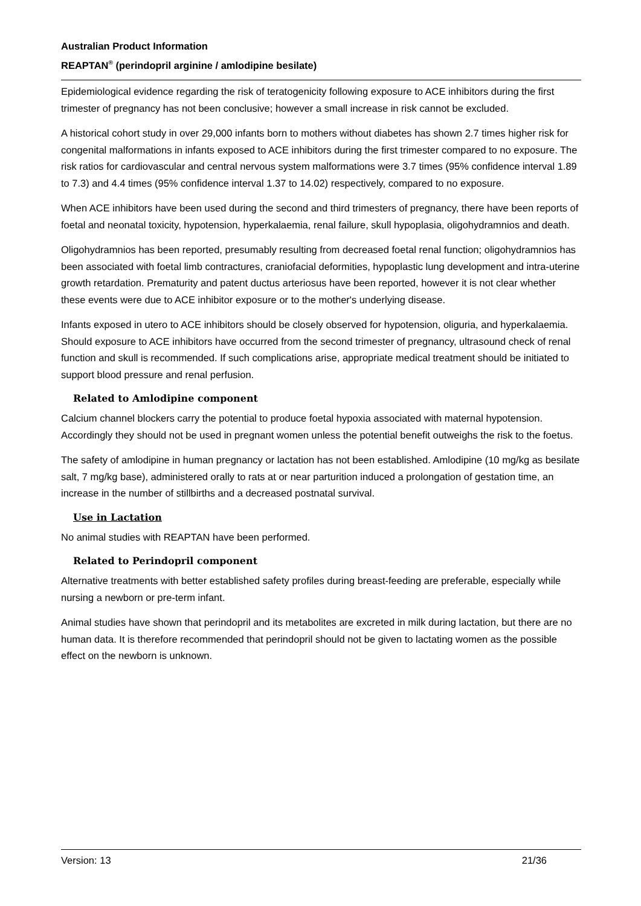Australian Product Information
REAPTAN<sup>®</sup> (perindopril arginine / amlodipine besilate)
Epidemiological evidence regarding the risk of teratogenicity following exposure to ACE inhibitors during the first trimester of pregnancy has not been conclusive; however a small increase in risk cannot be excluded.
A historical cohort study in over 29,000 infants born to mothers without diabetes has shown 2.7 times higher risk for congenital malformations in infants exposed to ACE inhibitors during the first trimester compared to no exposure. The risk ratios for cardiovascular and central nervous system malformations were 3.7 times (95% confidence interval 1.89 to 7.3) and 4.4 times (95% confidence interval 1.37 to 14.02) respectively, compared to no exposure.
When ACE inhibitors have been used during the second and third trimesters of pregnancy, there have been reports of foetal and neonatal toxicity, hypotension, hyperkalaemia, renal failure, skull hypoplasia, oligohydramnios and death.
Oligohydramnios has been reported, presumably resulting from decreased foetal renal function; oligohydramnios has been associated with foetal limb contractures, craniofacial deformities, hypoplastic lung development and intra-uterine growth retardation. Prematurity and patent ductus arteriosus have been reported, however it is not clear whether these events were due to ACE inhibitor exposure or to the mother's underlying disease.
Infants exposed in utero to ACE inhibitors should be closely observed for hypotension, oliguria, and hyperkalaemia. Should exposure to ACE inhibitors have occurred from the second trimester of pregnancy, ultrasound check of renal function and skull is recommended. If such complications arise, appropriate medical treatment should be initiated to support blood pressure and renal perfusion.
Related to Amlodipine component
Calcium channel blockers carry the potential to produce foetal hypoxia associated with maternal hypotension. Accordingly they should not be used in pregnant women unless the potential benefit outweighs the risk to the foetus.
The safety of amlodipine in human pregnancy or lactation has not been established. Amlodipine (10 mg/kg as besilate salt, 7 mg/kg base), administered orally to rats at or near parturition induced a prolongation of gestation time, an increase in the number of stillbirths and a decreased postnatal survival.
Use in Lactation
No animal studies with REAPTAN have been performed.
Related to Perindopril component
Alternative treatments with better established safety profiles during breast-feeding are preferable, especially while nursing a newborn or pre-term infant.
Animal studies have shown that perindopril and its metabolites are excreted in milk during lactation, but there are no human data. It is therefore recommended that perindopril should not be given to lactating women as the possible effect on the newborn is unknown.
Version: 13 21/36